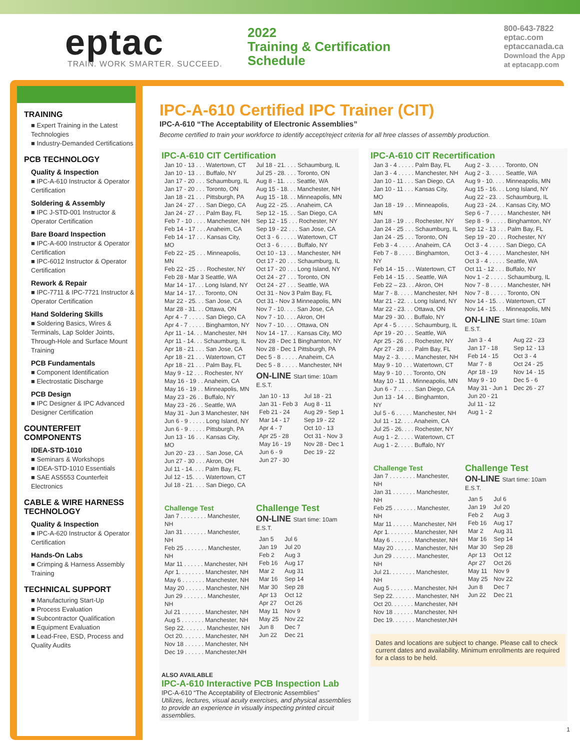eptac
TRAIN. WORK SMARTER. SUCCEED.
2022
Training & Certification
Schedule
800-643-7822
eptac.com
eptaccanada.ca
Download the App
at eptacapp.com
TRAINING
■ Expert Training in the Latest Technologies
■ Industry-Demanded Certifications
PCB TECHNOLOGY
Quality & Inspection
■ IPC-A-610 Instructor & Operator Certification
Soldering & Assembly
■ IPC J-STD-001 Instructor & Operator Certification
Bare Board Inspection
■ IPC-A-600 Instructor & Operator Certification
■ IPC-6012 Instructor & Operator Certification
Rework & Repair
■ IPC-7711 & IPC-7721 Instructor & Operator Certification
Hand Soldering Skills
■ Soldering Basics, Wires & Terminals, Lap Solder Joints, Through-Hole and Surface Mount Training
PCB Fundamentals
■ Component Identification
■ Electrostatic Discharge
PCB Design
■ IPC Designer & IPC Advanced Designer Certification
COUNTERFEIT COMPONENTS
IDEA-STD-1010
■ Seminars & Workshops
■ IDEA-STD-1010 Essentials
■ SAE AS5553 Counterfeit Electronics
CABLE & WIRE HARNESS TECHNOLOGY
Quality & Inspection
■ IPC-A-620 Instructor & Operator Certification
Hands-On Labs
■ Crimping & Harness Assembly Training
TECHNICAL SUPPORT
■ Manufacturing Start-Up
■ Process Evaluation
■ Subcontractor Qualification
■ Equipment Evaluation
■ Lead-Free, ESD, Process and Quality Audits
IPC-A-610 Certified IPC Trainer (CIT)
IPC-A-610 “The Acceptability of Electronic Assemblies”
Become certified to train your workforce to identify accept/reject criteria for all hree classes of assembly production.
IPC-A-610 CIT Certification
| Jan 10 - 13 . . . Watertown, CT Jan 10 - 13 . . . Buffalo, NY Jan 17 - 20 . . . Schaumburg, IL Jan 17 - 20 . . . Toronto, ON Jan 18 - 21 . . . Pittsburgh, PA Jan 24 - 27 . . . San Diego, CA Jan 24 - 27 . . . Palm Bay, FL Feb 7 - 10 . . . . Manchester, NH Feb 14 - 17 . . . Anaheim, CA Feb 14 - 17 . . . Kansas City, MO Feb 22 - 25 . . . Minneapolis, MN Feb 22 - 25 . . . Rochester, NY Feb 28 - Mar 3 Seattle, WA Mar 14 - 17. . . Long Island, NY Mar 14 - 17. . . Toronto, ON Mar 22 - 25. . . San Jose, CA Mar 28 - 31. . . Ottawa, ON Apr 4 - 7 . . . . . San Diego, CA Apr 4 - 7 . . . . . Binghamton, NY Apr 11 - 14. . . Manchester, NH Apr 11 - 14. . . Schaumburg, IL Apr 18 - 21 . . . San Jose, CA Apr 18 - 21 . . . Watertown, CT Apr 18 - 21 . . . Palm Bay, FL May 9 - 12 . . . Rochester, NY May 16 - 19 . . Anaheim, CA May 16 - 19 . . Minneapolis, MN May 23 - 26 . . Buffalo, NY May 23 - 26 . . Seattle, WA May 31 - Jun 3 Manchester, NH Jun 6 - 9 . . . . . Long Island, NY Jun 6 - 9 . . . . . Pittsburgh, PA Jun 13 - 16 . . . Kansas City, MO Jun 20 - 23 . . . San Jose, CA Jun 27 - 30 . . . Akron, OH Jul 11 - 14. . . . Palm Bay, FL Jul 12 - 15. . . . Watertown, CT Jul 18 - 21. . . . San Diego, CA | Jul 18 - 21. . . . Schaumburg, IL Jul 25 - 28. . . . Toronto, ON Aug 8 - 11. . . . Seattle, WA Aug 15 - 18. . . Manchester, NH Aug 15 - 18. . . Minneapolis, MN Aug 22 - 25. . . Anaheim, CA Sep 12 - 15. . . San Diego, CA Sep 12 - 15 . . . Rochester, NY Sep 19 - 22 . . . San Jose, CA Oct 3 - 6 . . . . . Watertown, CT Oct 3 - 6 . . . . . Buffalo, NY Oct 10 - 13 . . . Manchester, NH Oct 17 - 20 . . . Schaumburg, IL Oct 17 - 20 . . . Long Island, NY Oct 24 - 27 . . . Toronto, ON Oct 24 - 27 . . . Seattle, WA Oct 31 - Nov 3 Palm Bay, FL Oct 31 - Nov 3 Minneapolis, MN Nov 7 - 10. . . . San Jose, CA Nov 7 - 10. . . . Akron, OH Nov 7 - 10. . . . Ottawa, ON Nov 14 - 17. . . Kansas City, MO Nov 28 - Dec 1 Binghamton, NY Nov 28 - Dec 1 Pittsburgh, PA Dec 5 - 8 . . . . . Anaheim, CA Dec 5 - 8 . . . . . Manchester, NH ON-LINE Start time: 10am E.S.T. / Jan 10 - 13 Jan 31 - Feb 3 Feb 21 - 24 Mar 14 - 17 Apr 4 - 7 Apr 25 - 28 May 16 - 19 Jun 6 - 9 Jun 27 - 30 / Jul 18 - 21 Aug 8 - 11 Aug 29 - Sep 1 Sep 19 - 22 Oct 10 - 13 Oct 31 - Nov 3 Nov 28 - Dec 1 Dec 19 - 22 / |
| Challenge Test Jan 7 . . . . . . . . Manchester, NH Jan 31 . . . . . . . Manchester, NH Feb 25 . . . . . . . Manchester, NH Mar 11 . . . . . . Manchester, NH Apr 1. . . . . . . . Manchester, NH May 6 . . . . . . . Manchester, NH May 20 . . . . . . Manchester, NH Jun 29 . . . . . . . Manchester, NH Jul 21 . . . . . . . Manchester, NH Aug 5 . . . . . . . Manchester, NH Sep 22. . . . . . . Manchester, NH Oct 20. . . . . . . Manchester, NH Nov 18 . . . . . . Manchester, NH Dec 19 . . . . . . Manchester,NH | Challenge Test ON-LINE Start time: 10am E.S.T. / Jan 5 Jan 19 Feb 2 Feb 16 Mar 2 Mar 16 Mar 30 Apr 13 Apr 27 May 11 May 25 Jun 8 Jun 22 / Jul 6 Jul 20 Aug 3 Aug 17 Aug 31 Sep 14 Sep 28 Oct 12 Oct 26 Nov 9 Nov 22 Dec 7 Dec 21 / |
ALSO AVAILABLE
IPC-A-610 Interactive PCB Inspection Lab
IPC-A-610 “The Acceptability of Electronic Assemblies”
Utilizes, lectures, visual acuity exercises, and physical assemblies to provide an experience in visually inspecting printed circuit assemblies.
IPC-A-610 CIT Recertification
| Jan 3 - 4 . . . . . Palm Bay, FL Jan 3 - 4 . . . . . Manchester, NH Jan 10 - 11 . . . San Diego, CA Jan 10 - 11 . . . Kansas City, MO Jan 18 - 19 . . . Minneapolis, MN Jan 18 - 19 . . . Rochester, NY Jan 24 - 25 . . . Schaumburg, IL Jan 24 - 25 . . . Toronto, ON Feb 3 - 4 . . . . . Anaheim, CA Feb 7 - 8 . . . . . Binghamton, NY Feb 14 - 15 . . . Watertown, CT Feb 14 - 15 . . . Seattle, WA Feb 22 – 23. . . Akron, OH Mar 7 - 8. . . . . Manchester, NH Mar 21 - 22. . . Long Island, NY Mar 22 - 23. . . Ottawa, ON Mar 29 - 30. . . Buffalo, NY Apr 4 - 5 . . . . . Schaumburg, IL Apr 19 - 20 . . . Seattle, WA Apr 25 - 26 . . . Rochester, NY Apr 27 - 28 . . . Palm Bay, FL May 2 - 3. . . . . Manchester, NH May 9 - 10 . . . Watertown, CT May 9 - 10 . . . Toronto, ON May 10 - 11 . . Minneapolis, MN Jun 6 - 7 . . . . . San Diego, CA Jun 13 - 14 . . . Binghamton, NY Jul 5 - 6 . . . . . Manchester, NH Jul 11 - 12. . . . Anaheim, CA Jul 25 - 26. . . . Rochester, NY Aug 1 - 2. . . . . Watertown, CT Aug 1 - 2. . . . . Buffalo, NY | Aug 2 - 3. . . . . Toronto, ON Aug 2 - 3. . . . . Seattle, WA Aug 9 - 10. . . . Minneapolis, MN Aug 15 - 16. . . Long Island, NY Aug 22 - 23. . . Schaumburg, IL Aug 23 - 24. . . Kansas City, MO Sep 6 - 7 . . . . . Manchester, NH Sep 8 - 9 . . . . . Binghamton, NY Sep 12 - 13 . . . Palm Bay, FL Sep 19 - 20 . . . Rochester, NY Oct 3 - 4 . . . . . San Diego, CA Oct 3 - 4 . . . . . Manchester, NH Oct 3 - 4 . . . . . Seattle, WA Oct 11 - 12 . . . Buffalo, NY Nov 1 - 2 . . . . . Schaumburg, IL Nov 7 - 8 . . . . . Manchester, NH Nov 7 - 8 . . . . . Toronto, ON Nov 14 - 15. . . Watertown, CT Nov 14 - 15. . . Minneapolis, MN ON-LINE Start time: 10am E.S.T. / Jan 3 - 4 Jan 17 - 18 Feb 14 - 15 Mar 7 - 8 Apr 18 - 19 May 9 - 10 May 31 - Jun 1 Jun 20 - 21 Jul 11 - 12 Aug 1 - 2 / Aug 22 - 23 Sep 12 - 13 Oct 3 - 4 Oct 24 - 25 Nov 14 - 15 Dec 5 - 6 Dec 26 - 27 / |
| Challenge Test Jan 7 . . . . . . . . Manchester, NH Jan 31 . . . . . . . Manchester, NH Feb 25 . . . . . . . Manchester, NH Mar 11 . . . . . . Manchester, NH Apr 1. . . . . . . . Manchester, NH May 6 . . . . . . . Manchester, NH May 20 . . . . . . Manchester, NH Jun 29 . . . . . . . Manchester, NH Jul 21. . . . . . . . Manchester, NH Aug 5 . . . . . . . Manchester, NH Sep 22. . . . . . . Manchester, NH Oct 20. . . . . . . Manchester, NH Nov 18 . . . . . . Manchester, NH Dec 19. . . . . . . Manchester,NH | Challenge Test ON-LINE Start time: 10am E.S.T. / Jan 5 Jan 19 Feb 2 Feb 16 Mar 2 Mar 16 Mar 30 Apr 13 Apr 27 May 11 May 25 Jun 8 Jun 22 / Jul 6 Jul 20 Aug 3 Aug 17 Aug 31 Sep 14 Sep 28 Oct 12 Oct 26 Nov 9 Nov 22 Dec 7 Dec 21 / |
Dates and locations are subject to change. Please call to check current dates and availability. Minimum enrollments are required for a class to be held.
1